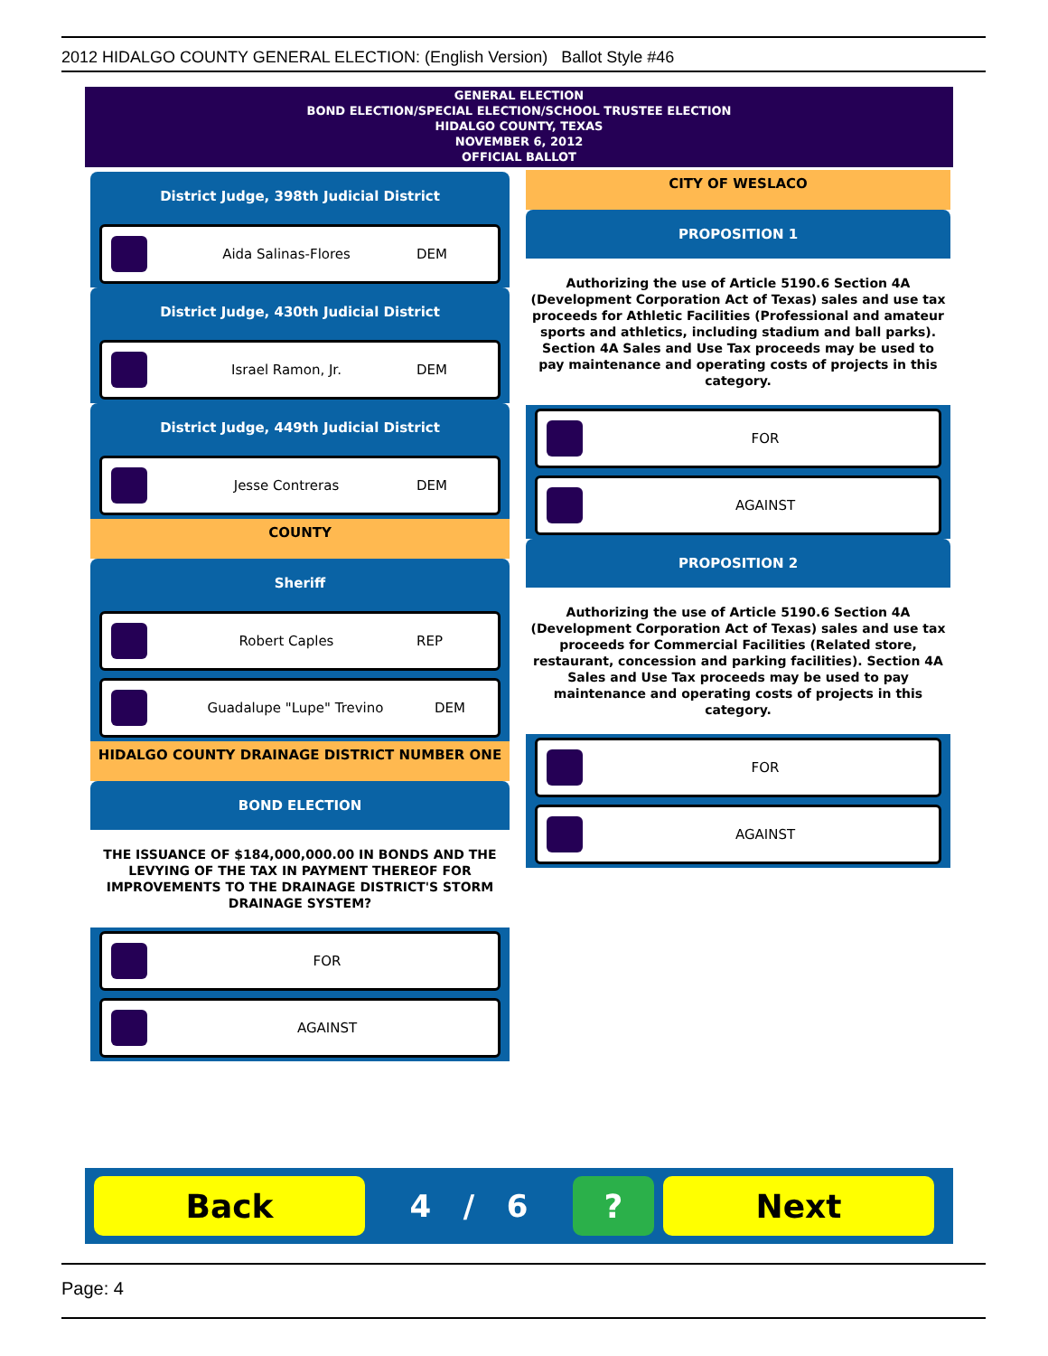2012 HIDALGO COUNTY GENERAL ELECTION: (English Version) Ballot Style #46
GENERAL ELECTION
BOND ELECTION/SPECIAL ELECTION/SCHOOL TRUSTEE ELECTION
HIDALGO COUNTY, TEXAS
NOVEMBER 6, 2012
OFFICIAL BALLOT
District Judge, 398th Judicial District
Aida Salinas-Flores DEM
District Judge, 430th Judicial District
Israel Ramon, Jr. DEM
District Judge, 449th Judicial District
Jesse Contreras DEM
COUNTY
Sheriff
Robert Caples REP
Guadalupe "Lupe" Trevino DEM
HIDALGO COUNTY DRAINAGE DISTRICT NUMBER ONE
BOND ELECTION
THE ISSUANCE OF $184,000,000.00 IN BONDS AND THE LEVYING OF THE TAX IN PAYMENT THEREOF FOR IMPROVEMENTS TO THE DRAINAGE DISTRICT'S STORM DRAINAGE SYSTEM?
FOR
AGAINST
CITY OF WESLACO
PROPOSITION 1
Authorizing the use of Article 5190.6 Section 4A (Development Corporation Act of Texas) sales and use tax proceeds for Athletic Facilities (Professional and amateur sports and athletics, including stadium and ball parks). Section 4A Sales and Use Tax proceeds may be used to pay maintenance and operating costs of projects in this category.
FOR
AGAINST
PROPOSITION 2
Authorizing the use of Article 5190.6 Section 4A (Development Corporation Act of Texas) sales and use tax proceeds for Commercial Facilities (Related store, restaurant, concession and parking facilities). Section 4A Sales and Use Tax proceeds may be used to pay maintenance and operating costs of projects in this category.
FOR
AGAINST
Back
4 / 6
? Next
Page: 4